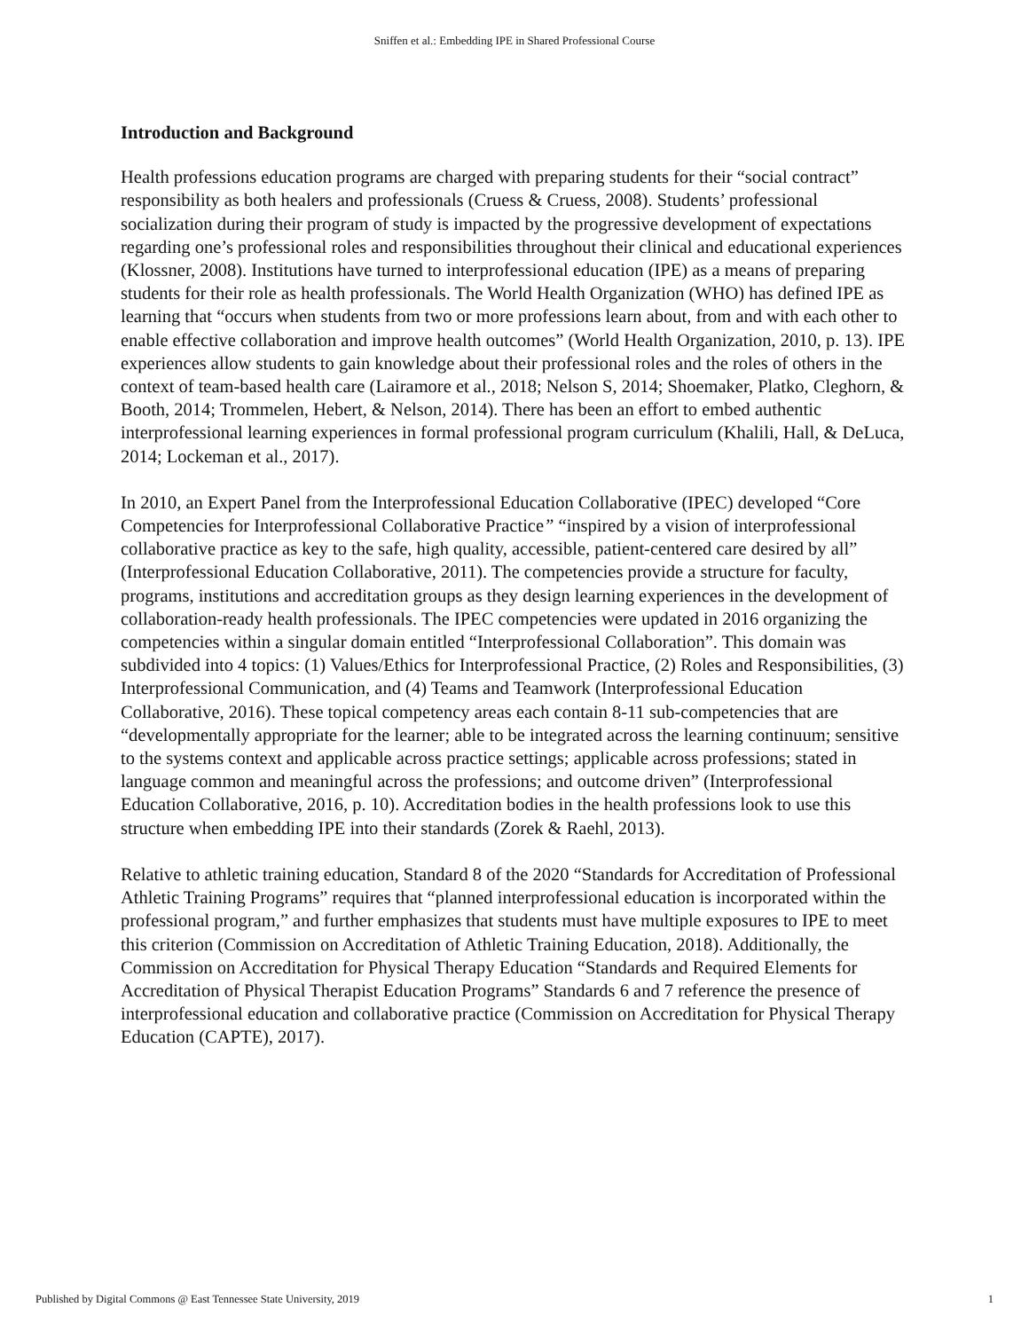Sniffen et al.: Embedding IPE in Shared Professional Course
Introduction and Background
Health professions education programs are charged with preparing students for their “social contract” responsibility as both healers and professionals (Cruess & Cruess, 2008). Students’ professional socialization during their program of study is impacted by the progressive development of expectations regarding one’s professional roles and responsibilities throughout their clinical and educational experiences (Klossner, 2008). Institutions have turned to interprofessional education (IPE) as a means of preparing students for their role as health professionals. The World Health Organization (WHO) has defined IPE as learning that “occurs when students from two or more professions learn about, from and with each other to enable effective collaboration and improve health outcomes” (World Health Organization, 2010, p. 13). IPE experiences allow students to gain knowledge about their professional roles and the roles of others in the context of team-based health care (Lairamore et al., 2018; Nelson S, 2014; Shoemaker, Platko, Cleghorn, & Booth, 2014; Trommelen, Hebert, & Nelson, 2014). There has been an effort to embed authentic interprofessional learning experiences in formal professional program curriculum (Khalili, Hall, & DeLuca, 2014; Lockeman et al., 2017).
In 2010, an Expert Panel from the Interprofessional Education Collaborative (IPEC) developed “Core Competencies for Interprofessional Collaborative Practice” “inspired by a vision of interprofessional collaborative practice as key to the safe, high quality, accessible, patient-centered care desired by all” (Interprofessional Education Collaborative, 2011). The competencies provide a structure for faculty, programs, institutions and accreditation groups as they design learning experiences in the development of collaboration-ready health professionals. The IPEC competencies were updated in 2016 organizing the competencies within a singular domain entitled “Interprofessional Collaboration”. This domain was subdivided into 4 topics: (1) Values/Ethics for Interprofessional Practice, (2) Roles and Responsibilities, (3) Interprofessional Communication, and (4) Teams and Teamwork (Interprofessional Education Collaborative, 2016). These topical competency areas each contain 8-11 sub-competencies that are “developmentally appropriate for the learner; able to be integrated across the learning continuum; sensitive to the systems context and applicable across practice settings; applicable across professions; stated in language common and meaningful across the professions; and outcome driven” (Interprofessional Education Collaborative, 2016, p. 10). Accreditation bodies in the health professions look to use this structure when embedding IPE into their standards (Zorek & Raehl, 2013).
Relative to athletic training education, Standard 8 of the 2020 “Standards for Accreditation of Professional Athletic Training Programs” requires that “planned interprofessional education is incorporated within the professional program,” and further emphasizes that students must have multiple exposures to IPE to meet this criterion (Commission on Accreditation of Athletic Training Education, 2018). Additionally, the Commission on Accreditation for Physical Therapy Education “Standards and Required Elements for Accreditation of Physical Therapist Education Programs” Standards 6 and 7 reference the presence of interprofessional education and collaborative practice (Commission on Accreditation for Physical Therapy Education (CAPTE), 2017).
Published by Digital Commons @ East Tennessee State University, 2019 1